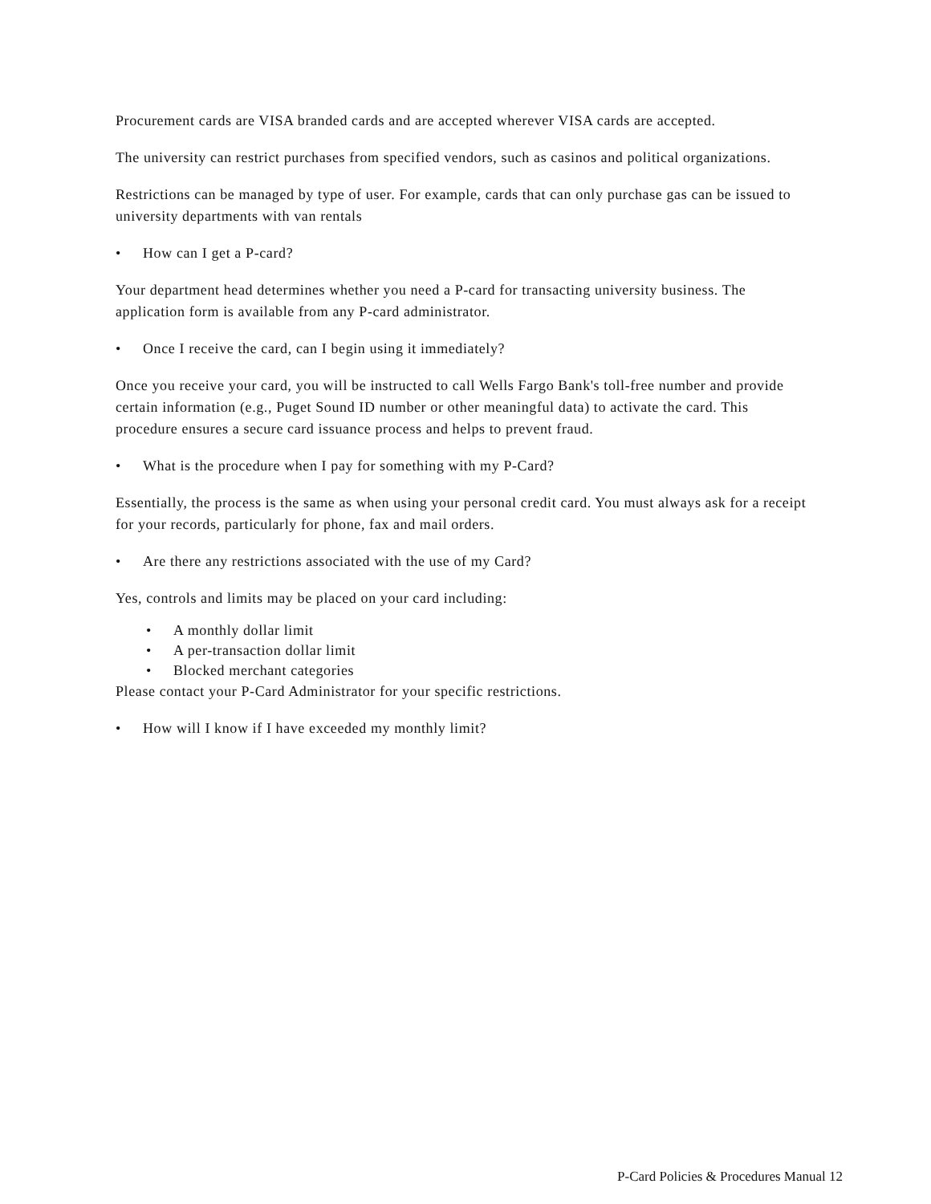Procurement cards are VISA branded cards and are accepted wherever VISA cards are accepted.
The university can restrict purchases from specified vendors, such as casinos and political organizations.
Restrictions can be managed by type of user. For example, cards that can only purchase gas can be issued to university departments with van rentals
• How can I get a P-card?
Your department head determines whether you need a P-card for transacting university business. The application form is available from any P-card administrator.
• Once I receive the card, can I begin using it immediately?
Once you receive your card, you will be instructed to call Wells Fargo Bank's toll-free number and provide certain information (e.g., Puget Sound ID number or other meaningful data) to activate the card. This procedure ensures a secure card issuance process and helps to prevent fraud.
• What is the procedure when I pay for something with my P-Card?
Essentially, the process is the same as when using your personal credit card. You must always ask for a receipt for your records, particularly for phone, fax and mail orders.
• Are there any restrictions associated with the use of my Card?
Yes, controls and limits may be placed on your card including:
• A monthly dollar limit
• A per-transaction dollar limit
• Blocked merchant categories
Please contact your P-Card Administrator for your specific restrictions.
• How will I know if I have exceeded my monthly limit?
P-Card Policies & Procedures Manual 12